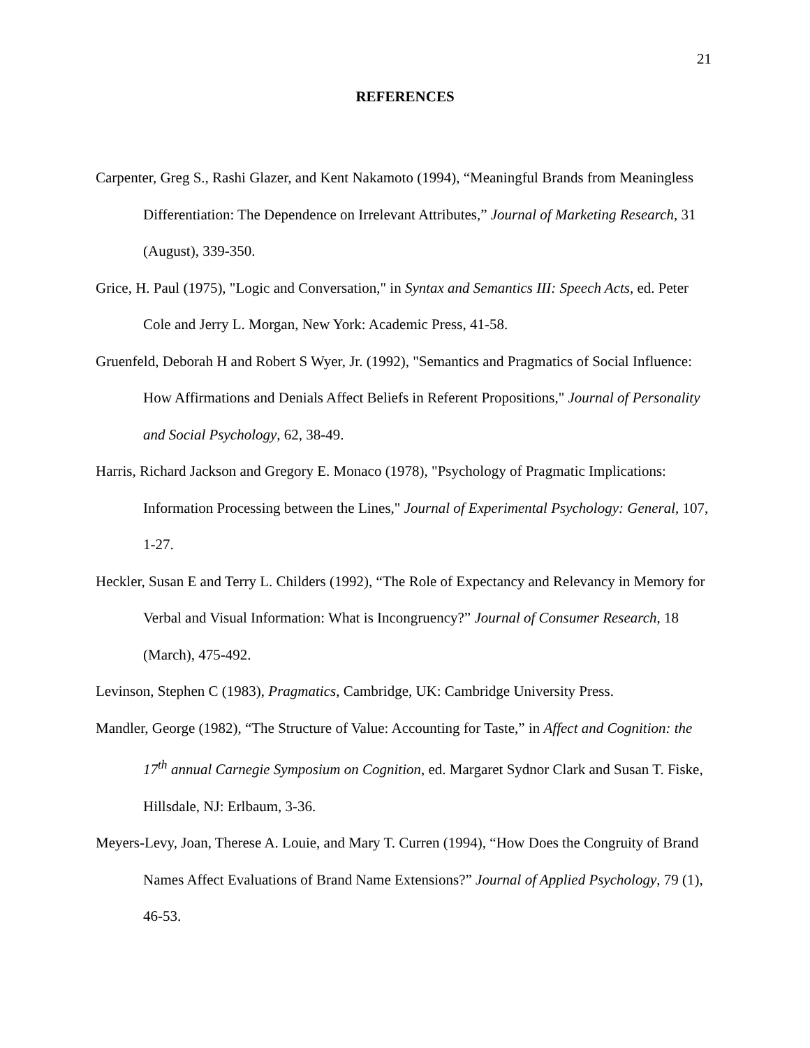21
REFERENCES
Carpenter, Greg S., Rashi Glazer, and Kent Nakamoto (1994), “Meaningful Brands from Meaningless Differentiation: The Dependence on Irrelevant Attributes,” Journal of Marketing Research, 31 (August), 339-350.
Grice, H. Paul (1975), "Logic and Conversation," in Syntax and Semantics III: Speech Acts, ed. Peter Cole and Jerry L. Morgan, New York: Academic Press, 41-58.
Gruenfeld, Deborah H and Robert S Wyer, Jr. (1992), "Semantics and Pragmatics of Social Influence: How Affirmations and Denials Affect Beliefs in Referent Propositions," Journal of Personality and Social Psychology, 62, 38-49.
Harris, Richard Jackson and Gregory E. Monaco (1978), "Psychology of Pragmatic Implications: Information Processing between the Lines," Journal of Experimental Psychology: General, 107, 1-27.
Heckler, Susan E and Terry L. Childers (1992), “The Role of Expectancy and Relevancy in Memory for Verbal and Visual Information: What is Incongruency?” Journal of Consumer Research, 18 (March), 475-492.
Levinson, Stephen C (1983), Pragmatics, Cambridge, UK: Cambridge University Press.
Mandler, George (1982), “The Structure of Value: Accounting for Taste,” in Affect and Cognition: the 17<sup>th</sup> annual Carnegie Symposium on Cognition, ed. Margaret Sydnor Clark and Susan T. Fiske, Hillsdale, NJ: Erlbaum, 3-36.
Meyers-Levy, Joan, Therese A. Louie, and Mary T. Curren (1994), “How Does the Congruity of Brand Names Affect Evaluations of Brand Name Extensions?” Journal of Applied Psychology, 79 (1), 46-53.